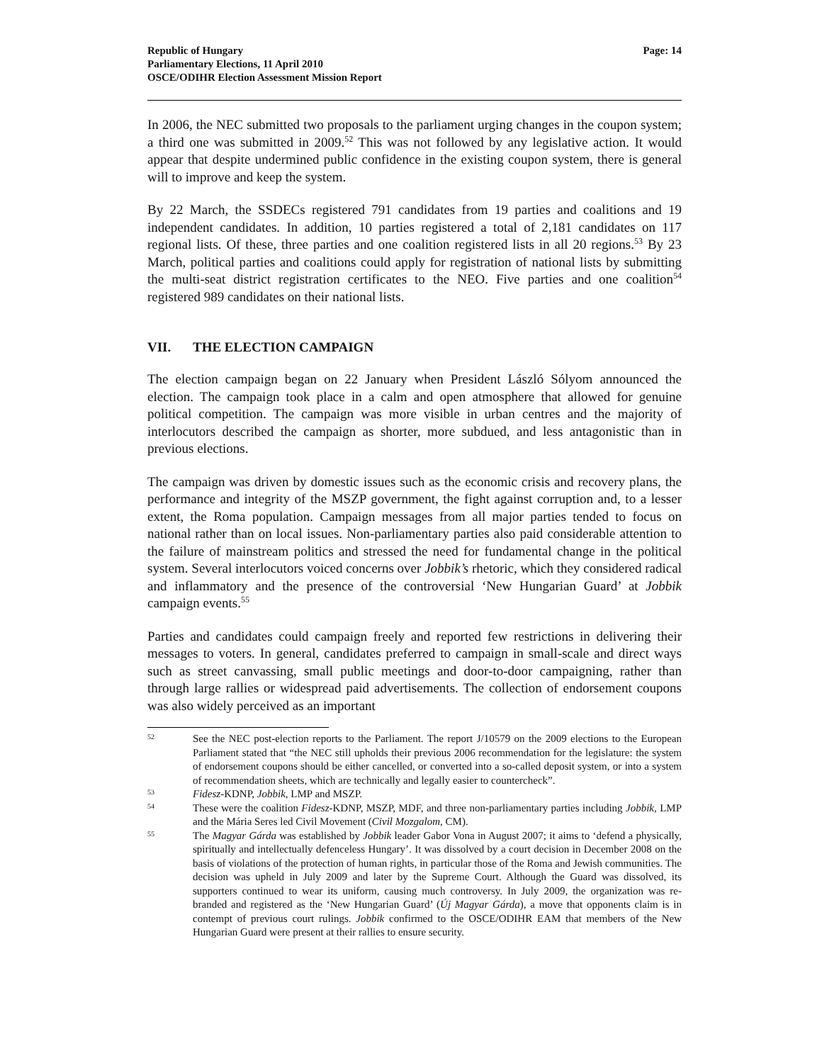Republic of Hungary
Parliamentary Elections, 11 April 2010
OSCE/ODIHR Election Assessment Mission Report
Page: 14
In 2006, the NEC submitted two proposals to the parliament urging changes in the coupon system; a third one was submitted in 2009.<sup>52</sup> This was not followed by any legislative action. It would appear that despite undermined public confidence in the existing coupon system, there is general will to improve and keep the system.
By 22 March, the SSDECs registered 791 candidates from 19 parties and coalitions and 19 independent candidates. In addition, 10 parties registered a total of 2,181 candidates on 117 regional lists. Of these, three parties and one coalition registered lists in all 20 regions.<sup>53</sup> By 23 March, political parties and coalitions could apply for registration of national lists by submitting the multi-seat district registration certificates to the NEO. Five parties and one coalition<sup>54</sup> registered 989 candidates on their national lists.
VII. THE ELECTION CAMPAIGN
The election campaign began on 22 January when President László Sólyom announced the election. The campaign took place in a calm and open atmosphere that allowed for genuine political competition. The campaign was more visible in urban centres and the majority of interlocutors described the campaign as shorter, more subdued, and less antagonistic than in previous elections.
The campaign was driven by domestic issues such as the economic crisis and recovery plans, the performance and integrity of the MSZP government, the fight against corruption and, to a lesser extent, the Roma population. Campaign messages from all major parties tended to focus on national rather than on local issues. Non-parliamentary parties also paid considerable attention to the failure of mainstream politics and stressed the need for fundamental change in the political system. Several interlocutors voiced concerns over Jobbik’s rhetoric, which they considered radical and inflammatory and the presence of the controversial ‘New Hungarian Guard’ at Jobbik campaign events.<sup>55</sup>
Parties and candidates could campaign freely and reported few restrictions in delivering their messages to voters. In general, candidates preferred to campaign in small-scale and direct ways such as street canvassing, small public meetings and door-to-door campaigning, rather than through large rallies or widespread paid advertisements. The collection of endorsement coupons was also widely perceived as an important
52
See the NEC post-election reports to the Parliament. The report J/10579 on the 2009 elections to the European Parliament stated that “the NEC still upholds their previous 2006 recommendation for the legislature: the system of endorsement coupons should be either cancelled, or converted into a so-called deposit system, or into a system of recommendation sheets, which are technically and legally easier to countercheck”.
53
Fidesz-KDNP, Jobbik, LMP and MSZP.
54
These were the coalition Fidesz-KDNP, MSZP, MDF, and three non-parliamentary parties including Jobbik, LMP and the Mária Seres led Civil Movement (Civil Mozgalom, CM).
55
The Magyar Gárda was established by Jobbik leader Gabor Vona in August 2007; it aims to ‘defend a physically, spiritually and intellectually defenceless Hungary’. It was dissolved by a court decision in December 2008 on the basis of violations of the protection of human rights, in particular those of the Roma and Jewish communities. The decision was upheld in July 2009 and later by the Supreme Court. Although the Guard was dissolved, its supporters continued to wear its uniform, causing much controversy. In July 2009, the organization was re-branded and registered as the ‘New Hungarian Guard’ (Új Magyar Gárda), a move that opponents claim is in contempt of previous court rulings. Jobbik confirmed to the OSCE/ODIHR EAM that members of the New Hungarian Guard were present at their rallies to ensure security.